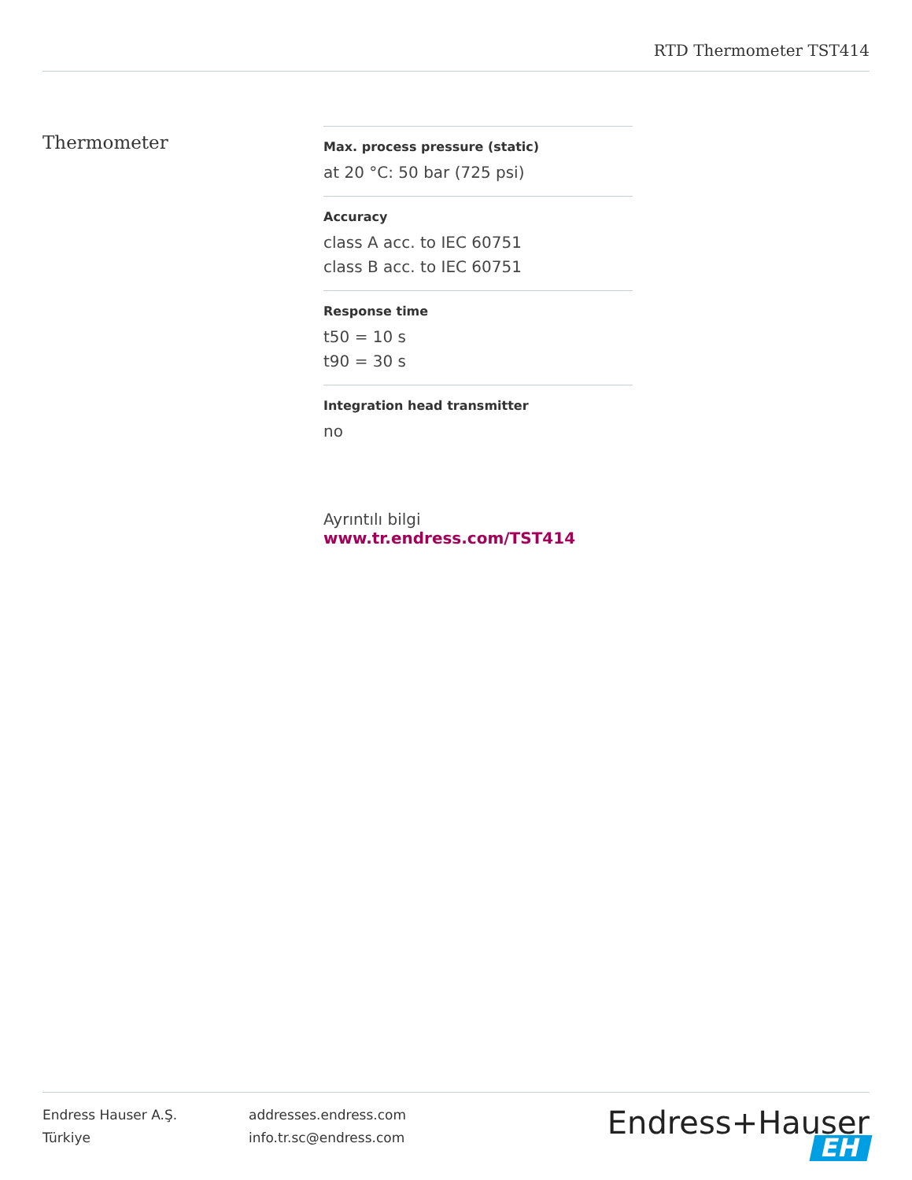RTD Thermometer TST414
Thermometer
Max. process pressure (static)
at 20 °C: 50 bar (725 psi)
Accuracy
class A acc. to IEC 60751
class B acc. to IEC 60751
Response time
t50 = 10 s
t90 = 30 s
Integration head transmitter
no
Ayrıntılı bilgi www.tr.endress.com/TST414
Endress Hauser A.Ş.
Türkiye
addresses.endress.com
info.tr.sc@endress.com
Endress+Hauser EH